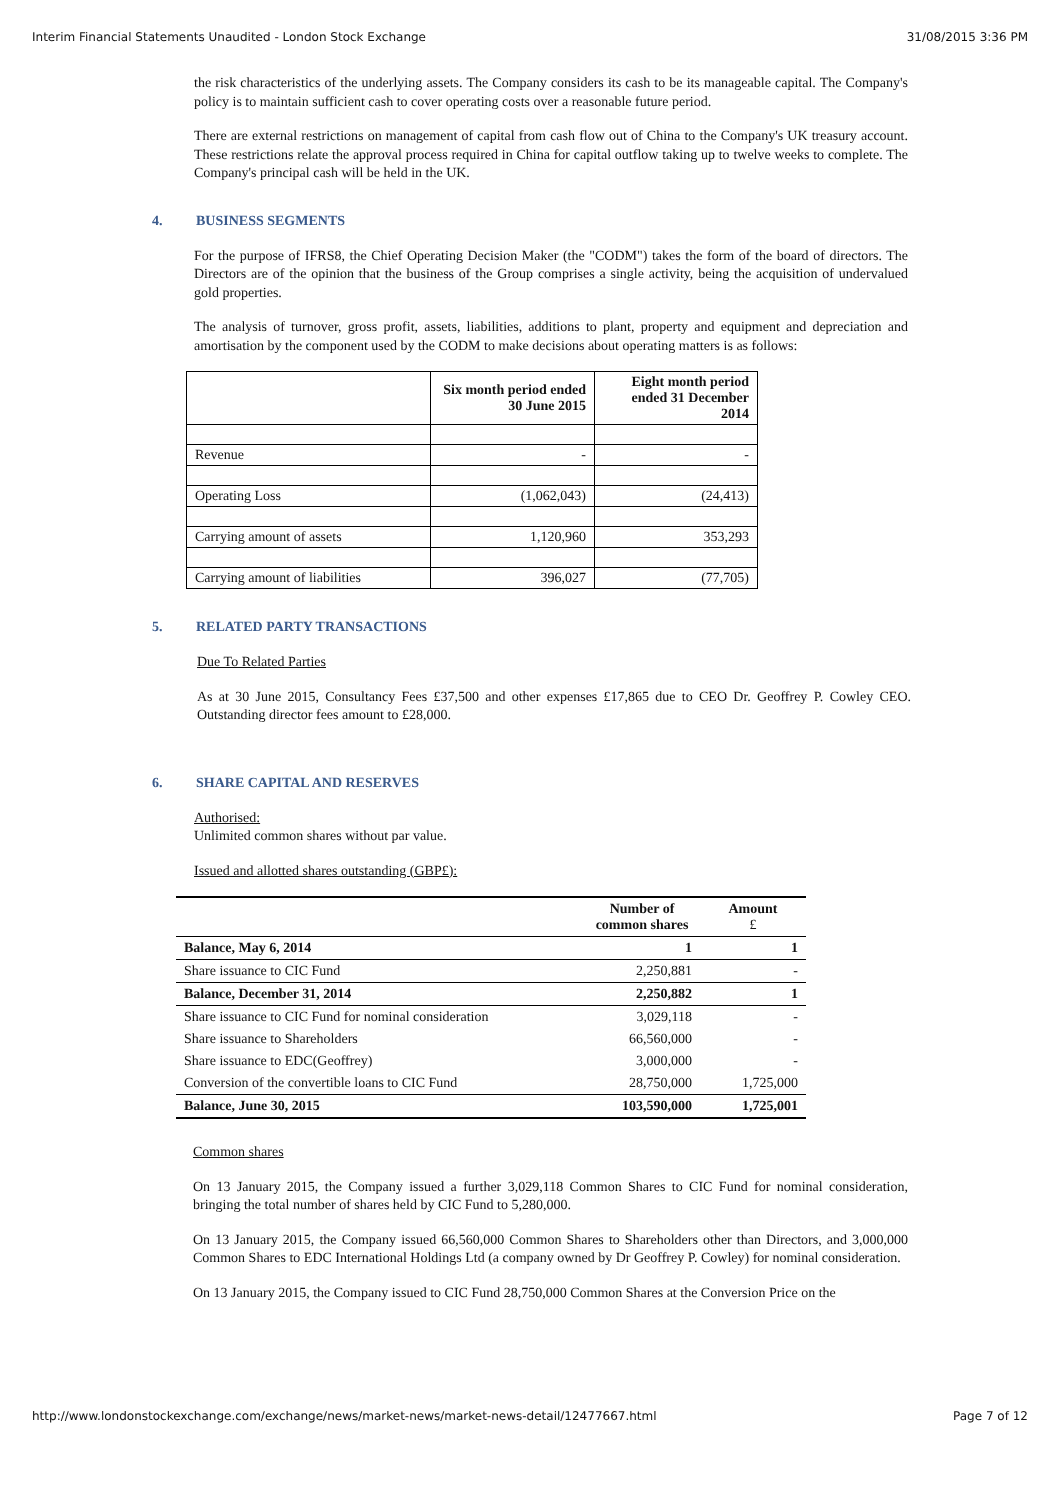Interim Financial Statements Unaudited - London Stock Exchange 31/08/2015 3:36 PM
the risk characteristics of the underlying assets. The Company considers its cash to be its manageable capital. The Company's policy is to maintain sufficient cash to cover operating costs over a reasonable future period.
There are external restrictions on management of capital from cash flow out of China to the Company's UK treasury account. These restrictions relate the approval process required in China for capital outflow taking up to twelve weeks to complete. The Company's principal cash will be held in the UK.
4. BUSINESS SEGMENTS
For the purpose of IFRS8, the Chief Operating Decision Maker (the "CODM") takes the form of the board of directors. The Directors are of the opinion that the business of the Group comprises a single activity, being the acquisition of undervalued gold properties.
The analysis of turnover, gross profit, assets, liabilities, additions to plant, property and equipment and depreciation and amortisation by the component used by the CODM to make decisions about operating matters is as follows:
| | Six month period ended 30 June 2015 | Eight month period ended 31 December 2014 |
| Revenue | - | - |
| Operating Loss | (1,062,043) | (24,413) |
| Carrying amount of assets | 1,120,960 | 353,293 |
| Carrying amount of liabilities | 396,027 | (77,705) |
5. RELATED PARTY TRANSACTIONS
Due To Related Parties
As at 30 June 2015, Consultancy Fees £37,500 and other expenses £17,865 due to CEO Dr. Geoffrey P. Cowley CEO. Outstanding director fees amount to £28,000.
6. SHARE CAPITAL AND RESERVES
Authorised:
Unlimited common shares without par value.
Issued and allotted shares outstanding (GBP£):
| | Number of common shares | Amount £ |
| --- | --- | --- |
| Balance, May 6, 2014 | 1 | 1 |
| Share issuance to CIC Fund | 2,250,881 | - |
| Balance, December 31, 2014 | 2,250,882 | 1 |
| Share issuance to CIC Fund for nominal consideration | 3,029,118 | - |
| Share issuance to Shareholders | 66,560,000 | - |
| Share issuance to EDC(Geoffrey) | 3,000,000 | - |
| Conversion of the convertible loans to CIC Fund | 28,750,000 | 1,725,000 |
| Balance, June 30, 2015 | 103,590,000 | 1,725,001 |
Common shares
On 13 January 2015, the Company issued a further 3,029,118 Common Shares to CIC Fund for nominal consideration, bringing the total number of shares held by CIC Fund to 5,280,000.
On 13 January 2015, the Company issued 66,560,000 Common Shares to Shareholders other than Directors, and 3,000,000 Common Shares to EDC International Holdings Ltd (a company owned by Dr Geoffrey P. Cowley) for nominal consideration.
On 13 January 2015, the Company issued to CIC Fund 28,750,000 Common Shares at the Conversion Price on the
http://www.londonstockexchange.com/exchange/news/market-news/market-news-detail/12477667.html Page 7 of 12